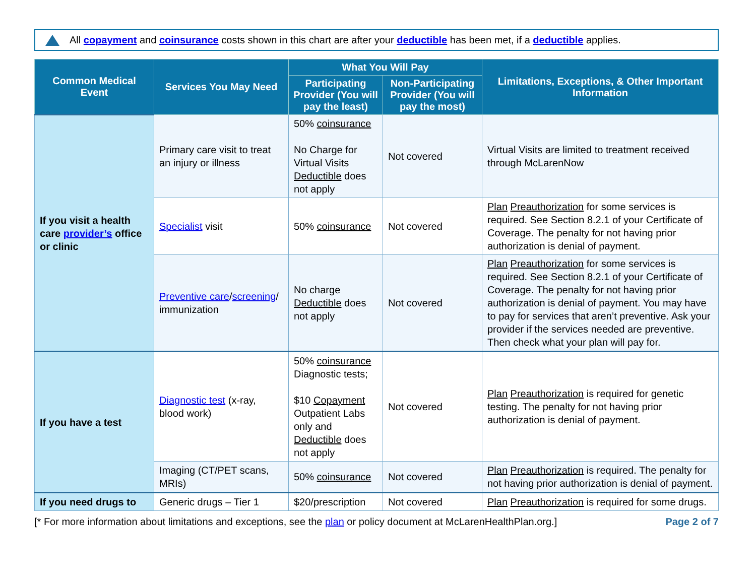All copayment and coinsurance costs shown in this chart are after your deductible has been met, if a deductible applies.
| Common Medical Event | Services You May Need | What You Will Pay | | Limitations, Exceptions, & Other Important Information |
| --- | --- | --- | --- | --- |
| | | Participating Provider (You will pay the least) | Non-Participating Provider (You will pay the most) | |
| If you visit a health care provider’s office or clinic | Primary care visit to treat an injury or illness | 50% coinsurance No Charge for Virtual Visits Deductible does not apply | Not covered | Virtual Visits are limited to treatment received through McLarenNow |
| | Specialist visit | 50% coinsurance | Not covered | Plan Preauthorization for some services is required. See Section 8.2.1 of your Certificate of Coverage. The penalty for not having prior authorization is denial of payment. |
| | Preventive care / screening / immunization | No charge Deductible does not apply | Not covered | Plan Preauthorization for some services is required. See Section 8.2.1 of your Certificate of Coverage. The penalty for not having prior authorization is denial of payment. You may have to pay for services that aren’t preventive. Ask your provider if the services needed are preventive. Then check what your plan will pay for. |
| If you have a test | Diagnostic test (x-ray, blood work) | 50% coinsurance Diagnostic tests; $10 Copayment Outpatient Labs only and Deductible does not apply | Not covered | Plan Preauthorization is required for genetic testing. The penalty for not having prior authorization is denial of payment. |
| | Imaging (CT/PET scans, MRIs) | 50% coinsurance | Not covered | Plan Preauthorization is required. The penalty for not having prior authorization is denial of payment. |
| If you need drugs to | Generic drugs – Tier 1 | $20/prescription | Not covered | Plan Preauthorization is required for some drugs. |
[* For more information about limitations and exceptions, see the plan or policy document at McLarenHealthPlan.org.] Page 2 of 7